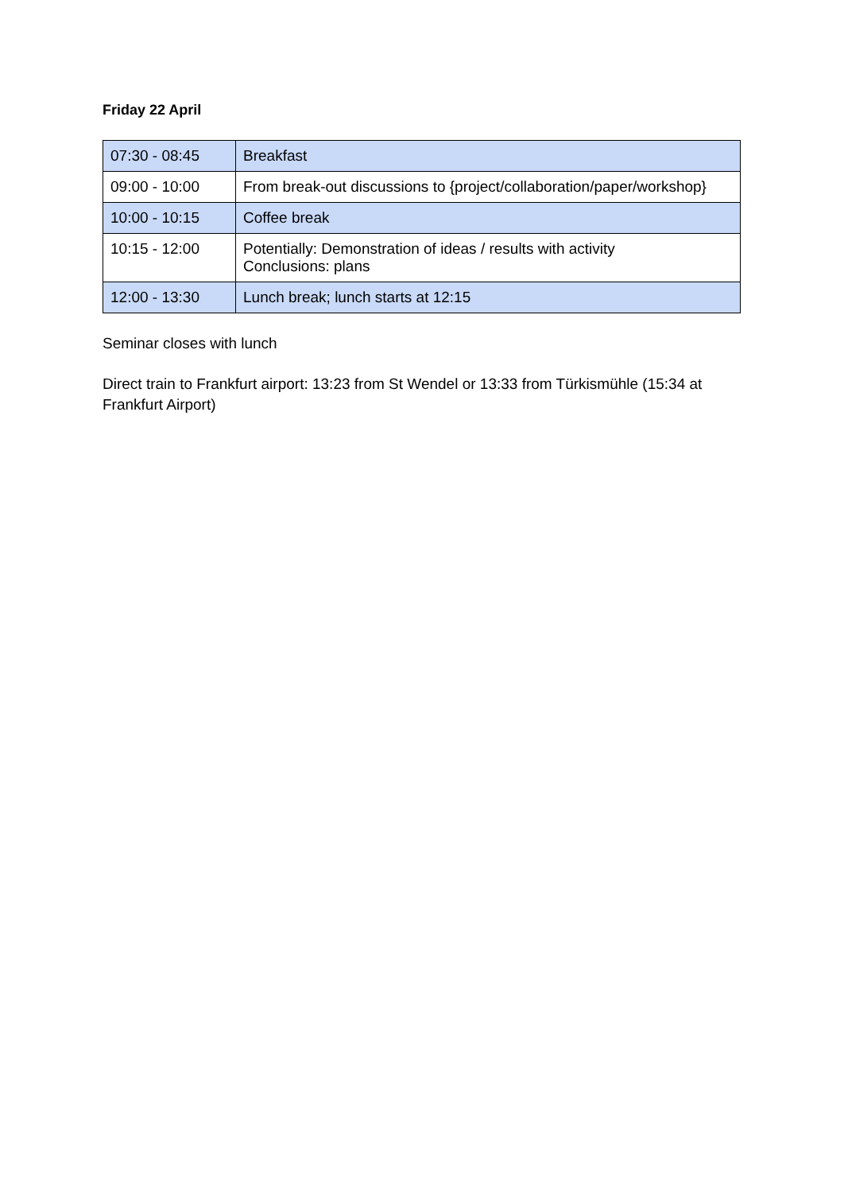Friday 22 April
| 07:30 - 08:45 | Breakfast |
| 09:00 - 10:00 | From break-out discussions to {project/collaboration/paper/workshop} |
| 10:00 - 10:15 | Coffee break |
| 10:15 - 12:00 | Potentially: Demonstration of ideas / results with activity Conclusions: plans |
| 12:00 - 13:30 | Lunch break; lunch starts at 12:15 |
Seminar closes with lunch
Direct train to Frankfurt airport: 13:23 from St Wendel or 13:33 from Türkismühle (15:34 at Frankfurt Airport)